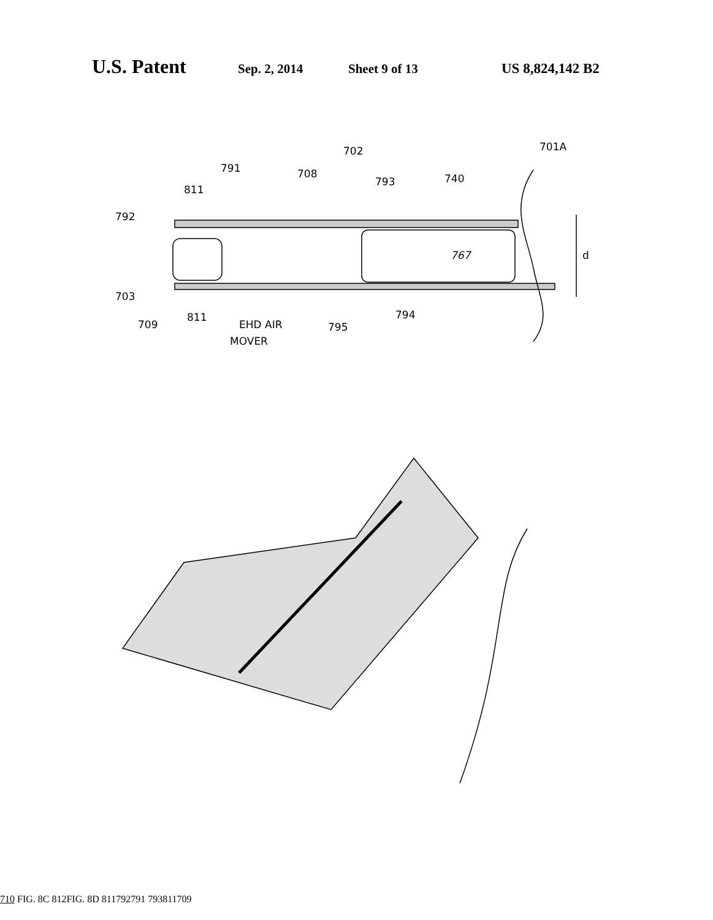U.S. Patent Sep. 2, 2014 Sheet 9 of 13 US 8,824,142 B2
701A
702
791
708
793
740
811
792
767
d
703
794
709
811
795
EHD AIR
MOVER 710
FIG. 8C
812
FIG. 8D
811
792
791
793
811
709